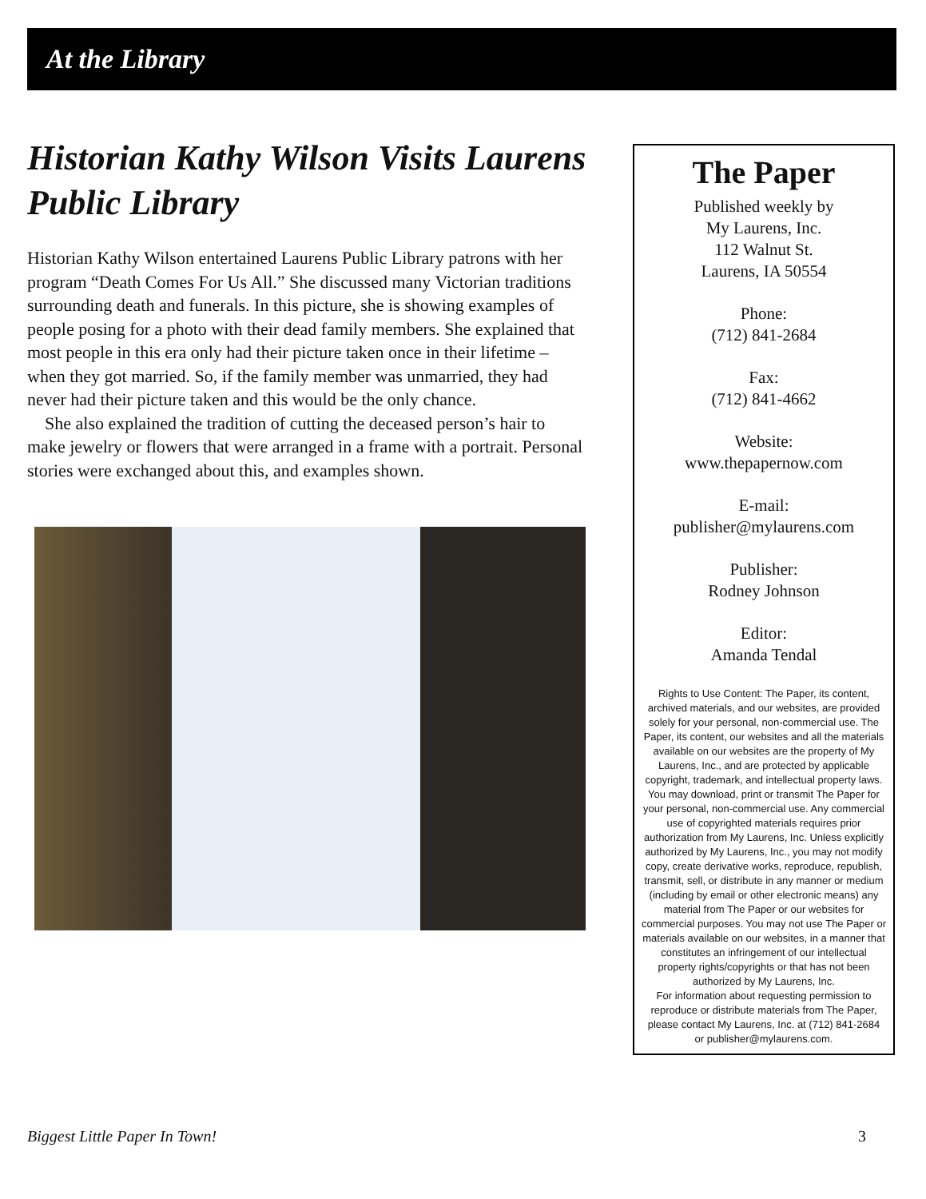At the Library
Historian Kathy Wilson Visits Laurens Public Library
Historian Kathy Wilson entertained Laurens Public Library patrons with her program “Death Comes For Us All.” She discussed many Victorian traditions surrounding death and funerals. In this picture, she is showing examples of people posing for a photo with their dead family members. She explained that most people in this era only had their picture taken once in their lifetime – when they got married. So, if the family member was unmarried, they had never had their picture taken and this would be the only chance.
She also explained the tradition of cutting the deceased person’s hair to make jewelry or flowers that were arranged in a frame with a portrait. Personal stories were exchanged about this, and examples shown.
The Paper
Published weekly by
My Laurens, Inc.
112 Walnut St.
Laurens, IA 50554
Phone:
(712) 841-2684
Fax:
(712) 841-4662
Website:
www.thepapernow.com
E-mail:
publisher@mylaurens.com
Publisher:
Rodney Johnson
Editor:
Amanda Tendal
Rights to Use Content: The Paper, its content, archived materials, and our websites, are provided solely for your personal, non-commercial use. The Paper, its content, our websites and all the materials available on our websites are the property of My Laurens, Inc., and are protected by applicable copyright, trademark, and intellectual property laws. You may download, print or transmit The Paper for your personal, non-commercial use. Any commercial use of copyrighted materials requires prior authorization from My Laurens, Inc. Unless explicitly authorized by My Laurens, Inc., you may not modify copy, create derivative works, reproduce, republish, transmit, sell, or distribute in any manner or medium (including by email or other electronic means) any material from The Paper or our websites for commercial purposes. You may not use The Paper or materials available on our websites, in a manner that constitutes an infringement of our intellectual property rights/copyrights or that has not been authorized by My Laurens, Inc.
For information about requesting permission to reproduce or distribute materials from The Paper, please contact My Laurens, Inc. at (712) 841-2684
or publisher@mylaurens.com.
Biggest Little Paper In Town! 3